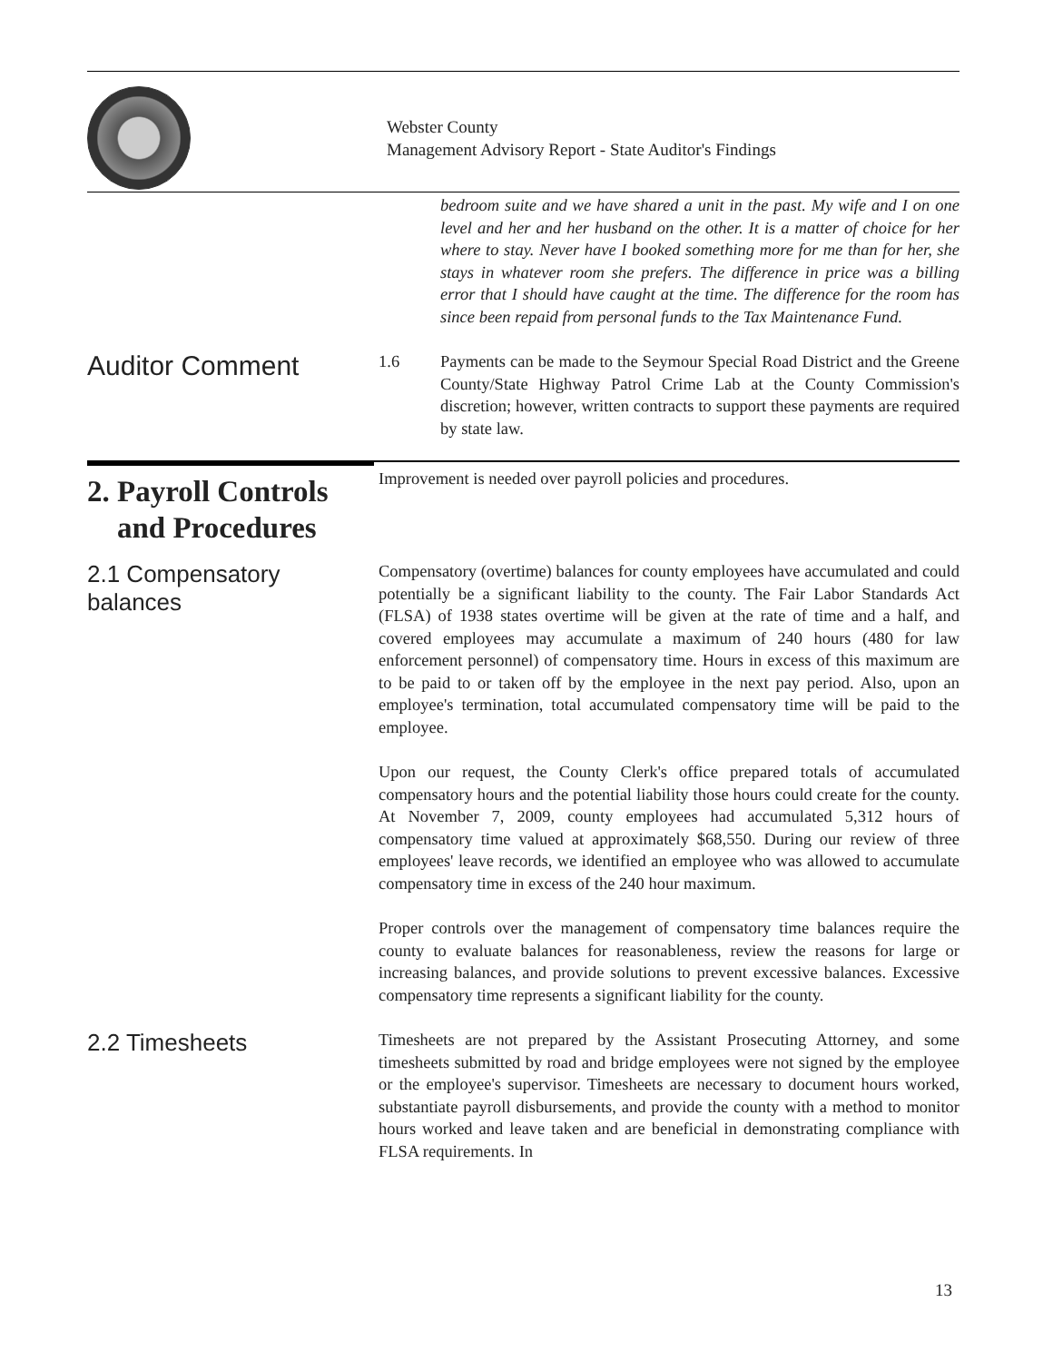Webster County
Management Advisory Report - State Auditor's Findings
bedroom suite and we have shared a unit in the past. My wife and I on one level and her and her husband on the other. It is a matter of choice for her where to stay. Never have I booked something more for me than for her, she stays in whatever room she prefers. The difference in price was a billing error that I should have caught at the time. The difference for the room has since been repaid from personal funds to the Tax Maintenance Fund.
Auditor Comment
1.6 Payments can be made to the Seymour Special Road District and the Greene County/State Highway Patrol Crime Lab at the County Commission's discretion; however, written contracts to support these payments are required by state law.
2. Payroll Controls
and Procedures
Improvement is needed over payroll policies and procedures.
2.1 Compensatory balances
Compensatory (overtime) balances for county employees have accumulated and could potentially be a significant liability to the county. The Fair Labor Standards Act (FLSA) of 1938 states overtime will be given at the rate of time and a half, and covered employees may accumulate a maximum of 240 hours (480 for law enforcement personnel) of compensatory time. Hours in excess of this maximum are to be paid to or taken off by the employee in the next pay period. Also, upon an employee's termination, total accumulated compensatory time will be paid to the employee.
Upon our request, the County Clerk's office prepared totals of accumulated compensatory hours and the potential liability those hours could create for the county. At November 7, 2009, county employees had accumulated 5,312 hours of compensatory time valued at approximately $68,550. During our review of three employees' leave records, we identified an employee who was allowed to accumulate compensatory time in excess of the 240 hour maximum.
Proper controls over the management of compensatory time balances require the county to evaluate balances for reasonableness, review the reasons for large or increasing balances, and provide solutions to prevent excessive balances. Excessive compensatory time represents a significant liability for the county.
2.2 Timesheets
Timesheets are not prepared by the Assistant Prosecuting Attorney, and some timesheets submitted by road and bridge employees were not signed by the employee or the employee's supervisor. Timesheets are necessary to document hours worked, substantiate payroll disbursements, and provide the county with a method to monitor hours worked and leave taken and are beneficial in demonstrating compliance with FLSA requirements. In
13